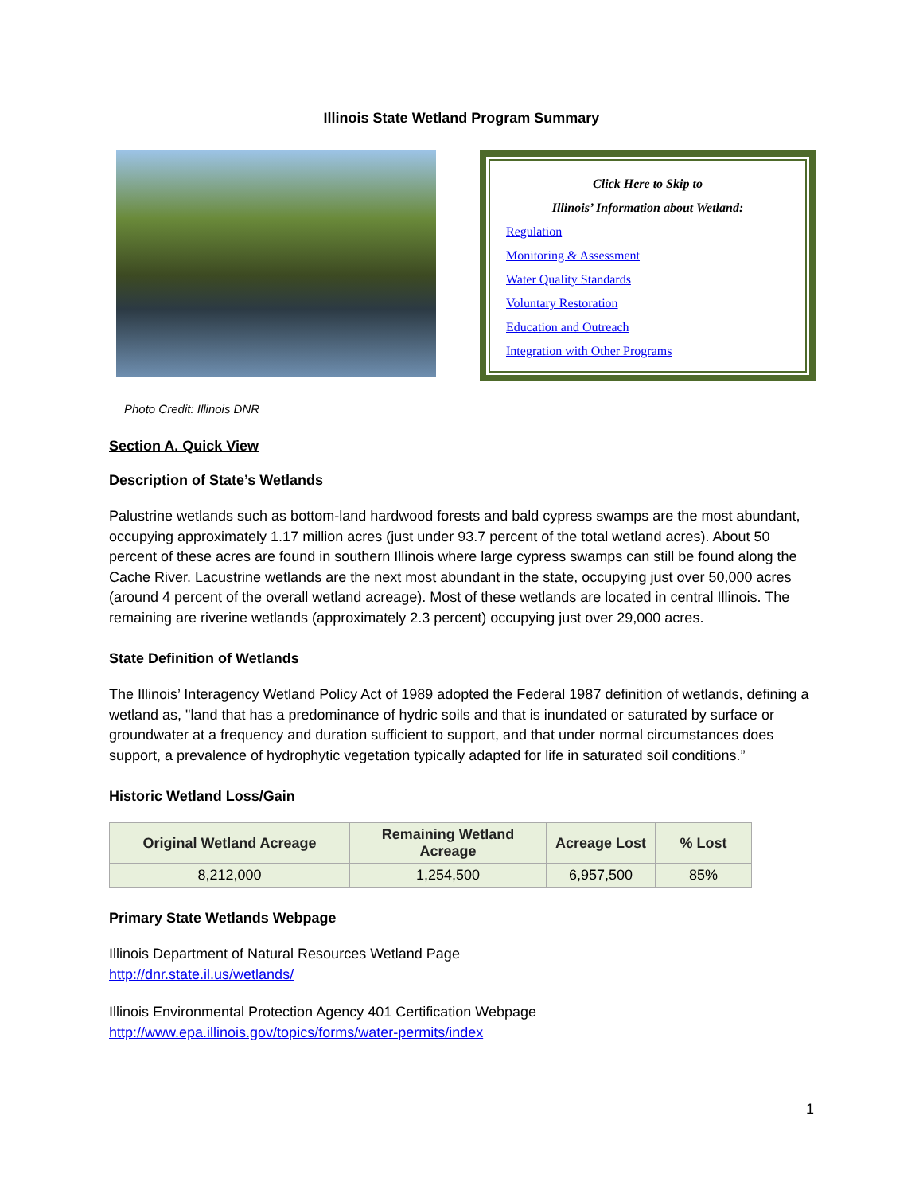Illinois State Wetland Program Summary
Click Here to Skip to
Illinois’ Information about Wetland:
Regulation
Monitoring & Assessment
Water Quality Standards
Voluntary Restoration
Education and Outreach
Integration with Other Programs
Photo Credit: Illinois DNR
Section A. Quick View
Description of State’s Wetlands
Palustrine wetlands such as bottom-land hardwood forests and bald cypress swamps are the most abundant, occupying approximately 1.17 million acres (just under 93.7 percent of the total wetland acres). About 50 percent of these acres are found in southern Illinois where large cypress swamps can still be found along the Cache River. Lacustrine wetlands are the next most abundant in the state, occupying just over 50,000 acres (around 4 percent of the overall wetland acreage). Most of these wetlands are located in central Illinois. The remaining are riverine wetlands (approximately 2.3 percent) occupying just over 29,000 acres.
State Definition of Wetlands
The Illinois’ Interagency Wetland Policy Act of 1989 adopted the Federal 1987 definition of wetlands, defining a wetland as, "land that has a predominance of hydric soils and that is inundated or saturated by surface or groundwater at a frequency and duration sufficient to support, and that under normal circumstances does support, a prevalence of hydrophytic vegetation typically adapted for life in saturated soil conditions.”
Historic Wetland Loss/Gain
| Original Wetland Acreage | Remaining Wetland Acreage | Acreage Lost | % Lost |
| --- | --- | --- | --- |
| 8,212,000 | 1,254,500 | 6,957,500 | 85% |
Primary State Wetlands Webpage
Illinois Department of Natural Resources Wetland Page
http://dnr.state.il.us/wetlands/
Illinois Environmental Protection Agency 401 Certification Webpage
http://www.epa.illinois.gov/topics/forms/water-permits/index
1